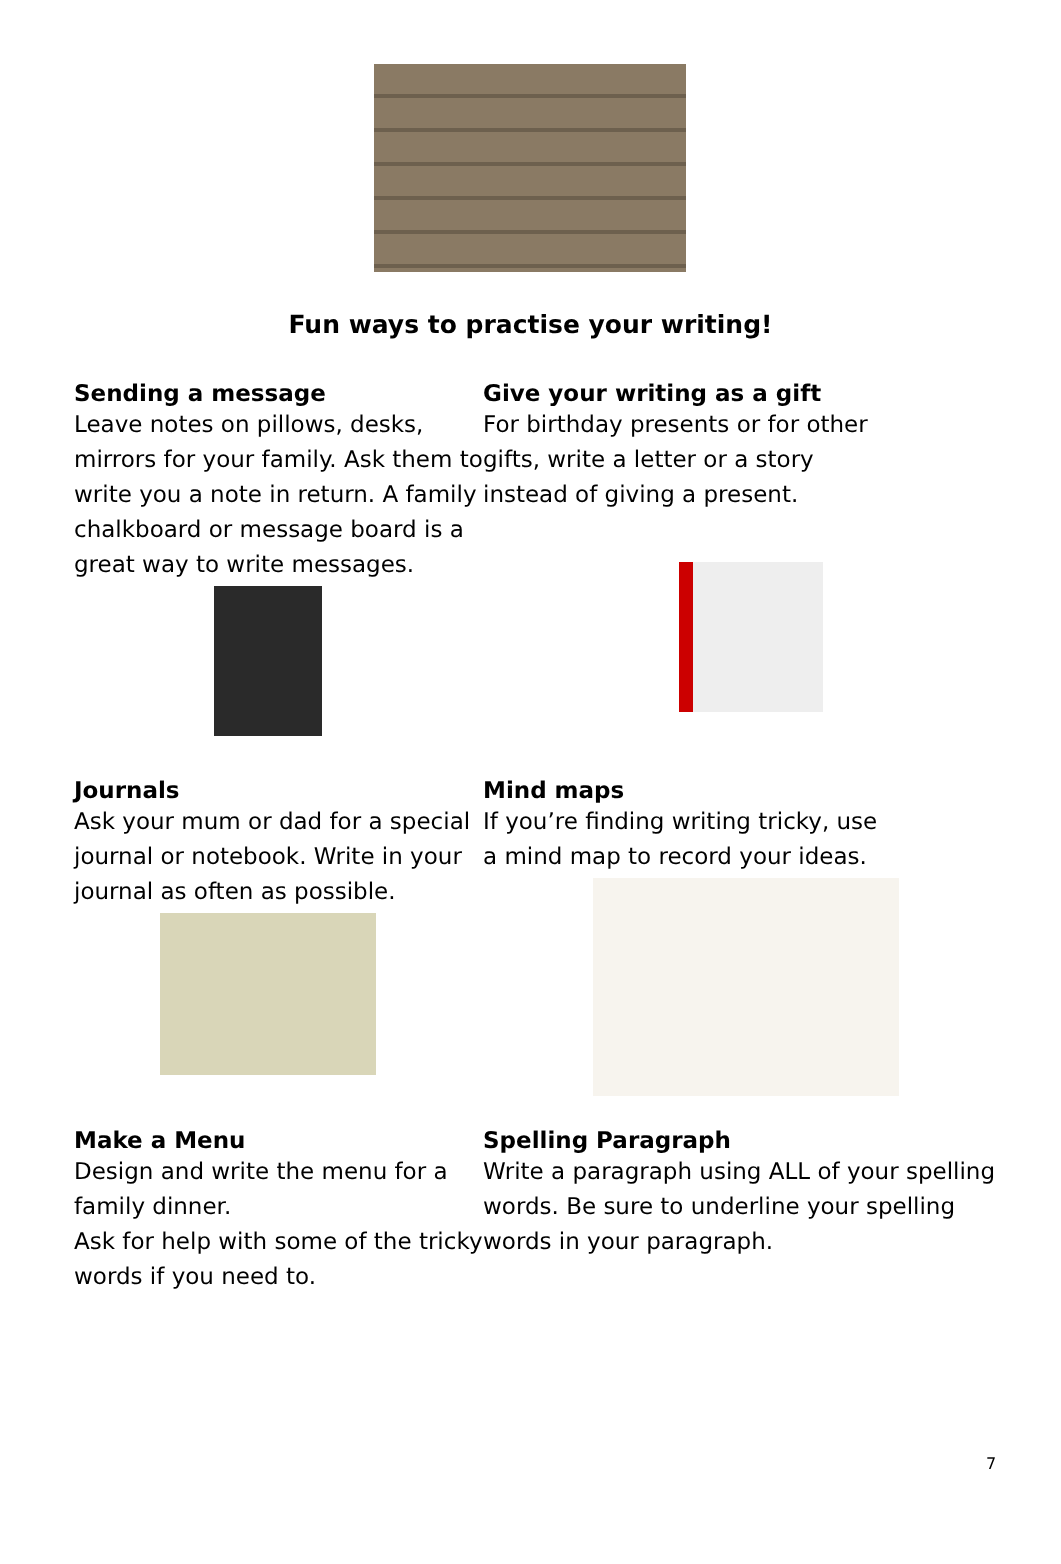Fun ways to practise your writing!
Sending a message
Leave notes on pillows, desks, mirrors for your family. Ask them to write you a note in return. A family chalkboard or message board is a great way to write messages.
Give your writing as a gift
For birthday presents or for other gifts, write a letter or a story instead of giving a present.
Journals
Ask your mum or dad for a special journal or notebook. Write in your journal as often as possible.
Mind maps
If you’re finding writing tricky, use a mind map to record your ideas.
Make a Menu
Design and write the menu for a family dinner.
Ask for help with some of the tricky words if you need to.
Spelling Paragraph
Write a paragraph using ALL of your spelling words. Be sure to underline your spelling words in your paragraph.
7